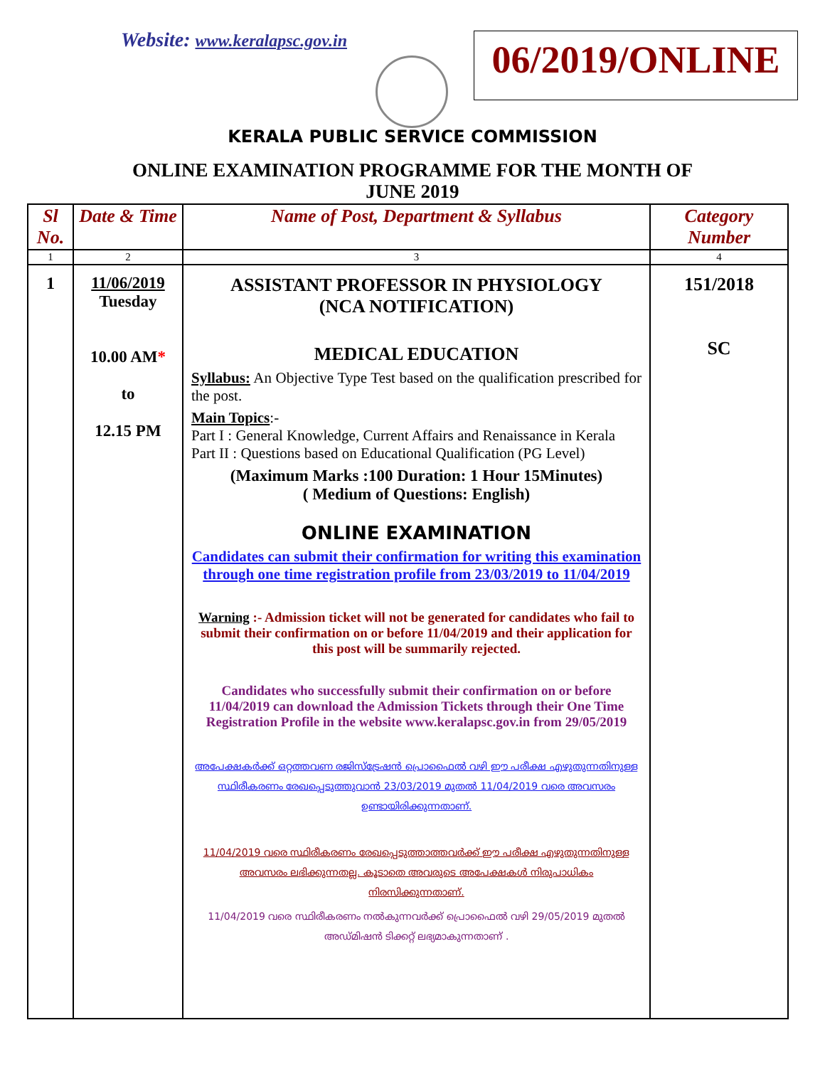Website: www.keralapsc.gov.in
06/2019/ONLINE
KERALA PUBLIC SERVICE COMMISSION
ONLINE EXAMINATION PROGRAMME FOR THE MONTH OF
JUNE 2019
| Sl No. | Date & Time | Name of Post, Department & Syllabus | Category Number |
| --- | --- | --- | --- |
| 1 | 2 | 3 | 4 |
| 1 | 11/06/2019 Tuesday 10.00 AM * to 12.15 PM | ASSISTANT PROFESSOR IN PHYSIOLOGY (NCA NOTIFICATION) MEDICAL EDUCATION Syllabus: An Objective Type Test based on the qualification prescribed for the post. Main Topics :- Part I : General Knowledge, Current Affairs and Renaissance in Kerala Part II : Questions based on Educational Qualification (PG Level) (Maximum Marks :100 Duration: 1 Hour 15Minutes) ( Medium of Questions: English) ONLINE EXAMINATION Candidates can submit their confirmation for writing this examination through one time registration profile from 23/03/2019 to 11/04/2019 Warning :- Admission ticket will not be generated for candidates who fail to submit their confirmation on or before 11/04/2019 and their application for this post will be summarily rejected. Candidates who successfully submit their confirmation on or before 11/04/2019 can download the Admission Tickets through their One Time Registration Profile in the website www.keralapsc.gov.in from 29/05/2019 അപേക്ഷകർക്ക് ഒറ്റത്തവണ രജിസ്ട്രേഷൻ പ്രൊഫൈൽ വഴി ഈ പരീക്ഷ എഴുതുന്നതിനുള്ള സ്ഥിരീകരണം രേഖപ്പെടുത്തുവാൻ 23/03/2019 മുതൽ 11/04/2019 വരെ അവസരം ഉണ്ടായിരിക്കുന്നതാണ്. 11/04/2019 വരെ സ്ഥിരീകരണം രേഖപ്പെടുത്താത്തവർക്ക് ഈ പരീക്ഷ എഴുതുന്നതിനുള്ള അവസരം ലഭിക്കുന്നതല്ല. കൂടാതെ അവരുടെ അപേക്ഷകൾ നിരുപാധികം നിരസിക്കുന്നതാണ്. 11/04/2019 വരെ സ്ഥിരീകരണം നൽകുന്നവർക്ക് പ്രൊഫൈൽ വഴി 29/05/2019 മുതൽ അഡ്മിഷൻ ടിക്കറ്റ് ലഭ്യമാകുന്നതാണ് . | 151/2018 SC |